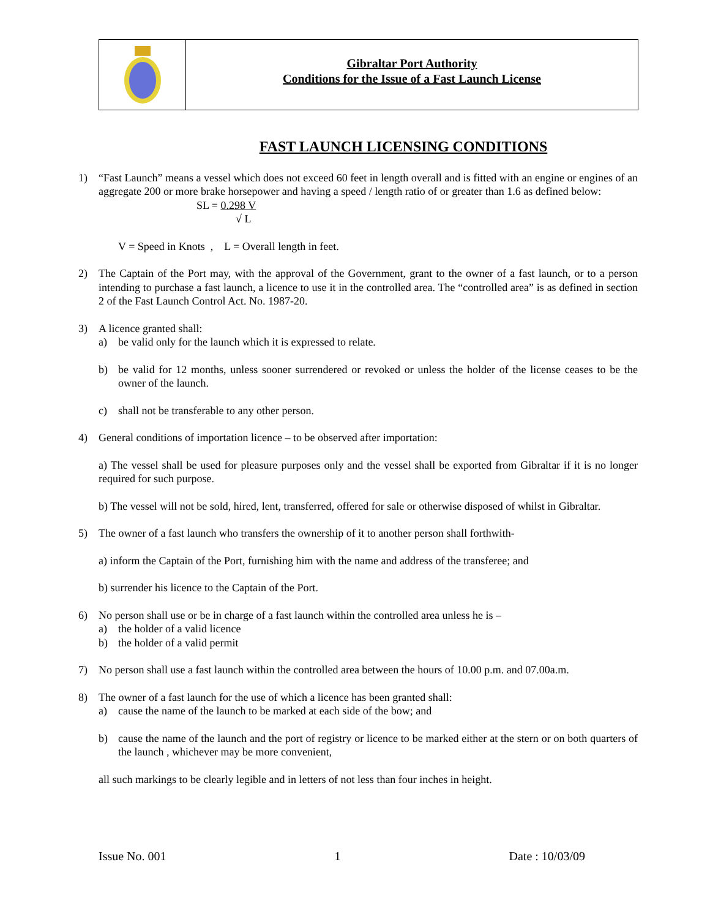Gibraltar Port Authority
Conditions for the Issue of a Fast Launch License
FAST LAUNCH LICENSING CONDITIONS
1) “Fast Launch” means a vessel which does not exceed 60 feet in length overall and is fitted with an engine or engines of an aggregate 200 or more brake horsepower and having a speed / length ratio of or greater than 1.6 as defined below:
SL = 0.298 V
√ L
V = Speed in Knots , L = Overall length in feet.
2) The Captain of the Port may, with the approval of the Government, grant to the owner of a fast launch, or to a person intending to purchase a fast launch, a licence to use it in the controlled area. The “controlled area” is as defined in section 2 of the Fast Launch Control Act. No. 1987-20.
3) A licence granted shall:
a) be valid only for the launch which it is expressed to relate.
b) be valid for 12 months, unless sooner surrendered or revoked or unless the holder of the license ceases to be the owner of the launch.
c) shall not be transferable to any other person.
4) General conditions of importation licence – to be observed after importation:
a) The vessel shall be used for pleasure purposes only and the vessel shall be exported from Gibraltar if it is no longer required for such purpose.
b) The vessel will not be sold, hired, lent, transferred, offered for sale or otherwise disposed of whilst in Gibraltar.
5) The owner of a fast launch who transfers the ownership of it to another person shall forthwith-
a) inform the Captain of the Port, furnishing him with the name and address of the transferee; and
b) surrender his licence to the Captain of the Port.
6) No person shall use or be in charge of a fast launch within the controlled area unless he is –
a) the holder of a valid licence
b) the holder of a valid permit
7) No person shall use a fast launch within the controlled area between the hours of 10.00 p.m. and 07.00a.m.
8) The owner of a fast launch for the use of which a licence has been granted shall:
a) cause the name of the launch to be marked at each side of the bow; and
b) cause the name of the launch and the port of registry or licence to be marked either at the stern or on both quarters of the launch , whichever may be more convenient,
all such markings to be clearly legible and in letters of not less than four inches in height.
Issue No. 001 1 Date : 10/03/09